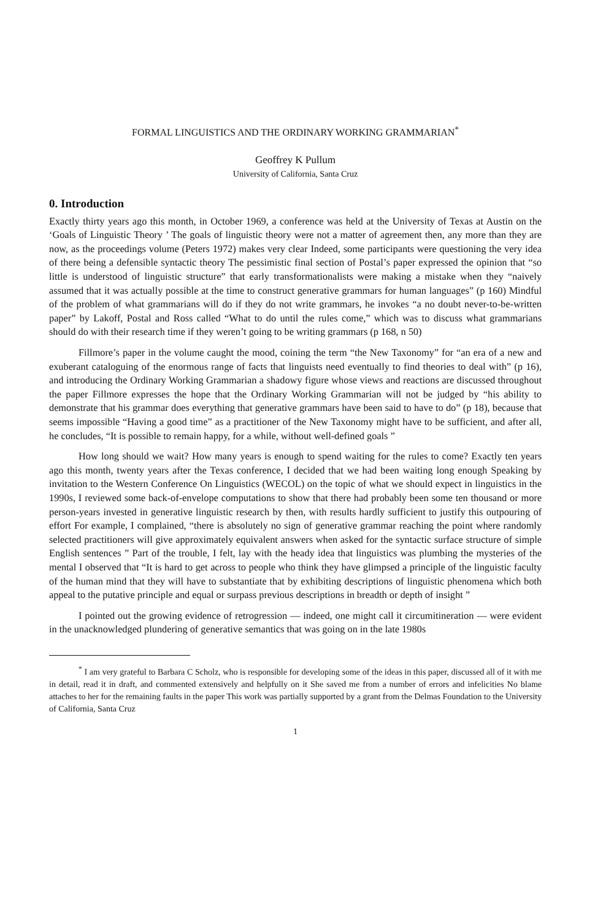FORMAL LINGUISTICS AND THE ORDINARY WORKING GRAMMARIAN<sup>*</sup>
Geoffrey K Pullum
University of California, Santa Cruz
0. Introduction
Exactly thirty years ago this month, in October 1969, a conference was held at the University of Texas at Austin on the ‘Goals of Linguistic Theory ’ The goals of linguistic theory were not a matter of agreement then, any more than they are now, as the proceedings volume (Peters 1972) makes very clear Indeed, some participants were questioning the very idea of there being a defensible syntactic theory The pessimistic final section of Postal’s paper expressed the opinion that “so little is understood of linguistic structure” that early transformationalists were making a mistake when they “naively assumed that it was actually possible at the time to construct generative grammars for human languages” (p 160) Mindful of the problem of what grammarians will do if they do not write grammars, he invokes “a no doubt never-to-be-written paper” by Lakoff, Postal and Ross called “What to do until the rules come,” which was to discuss what grammarians should do with their research time if they weren’t going to be writing grammars (p 168, n 50)
Fillmore’s paper in the volume caught the mood, coining the term “the New Taxonomy” for “an era of a new and exuberant cataloguing of the enormous range of facts that linguists need eventually to find theories to deal with” (p 16), and introducing the Ordinary Working Grammarian a shadowy figure whose views and reactions are discussed throughout the paper Fillmore expresses the hope that the Ordinary Working Grammarian will not be judged by “his ability to demonstrate that his grammar does everything that generative grammars have been said to have to do” (p 18), because that seems impossible “Having a good time” as a practitioner of the New Taxonomy might have to be sufficient, and after all, he concludes, “It is possible to remain happy, for a while, without well-defined goals ”
How long should we wait? How many years is enough to spend waiting for the rules to come? Exactly ten years ago this month, twenty years after the Texas conference, I decided that we had been waiting long enough Speaking by invitation to the Western Conference On Linguistics (WECOL) on the topic of what we should expect in linguistics in the 1990s, I reviewed some back-of-envelope computations to show that there had probably been some ten thousand or more person-years invested in generative linguistic research by then, with results hardly sufficient to justify this outpouring of effort For example, I complained, “there is absolutely no sign of generative grammar reaching the point where randomly selected practitioners will give approximately equivalent answers when asked for the syntactic surface structure of simple English sentences ” Part of the trouble, I felt, lay with the heady idea that linguistics was plumbing the mysteries of the mental I observed that “It is hard to get across to people who think they have glimpsed a principle of the linguistic faculty of the human mind that they will have to substantiate that by exhibiting descriptions of linguistic phenomena which both appeal to the putative principle and equal or surpass previous descriptions in breadth or depth of insight ”
I pointed out the growing evidence of retrogression — indeed, one might call it circumitineration — were evident in the unacknowledged plundering of generative semantics that was going on in the late 1980s
<sup>*</sup> I am very grateful to Barbara C Scholz, who is responsible for developing some of the ideas in this paper, discussed all of it with me in detail, read it in draft, and commented extensively and helpfully on it She saved me from a number of errors and infelicities No blame attaches to her for the remaining faults in the paper This work was partially supported by a grant from the Delmas Foundation to the University of California, Santa Cruz
1